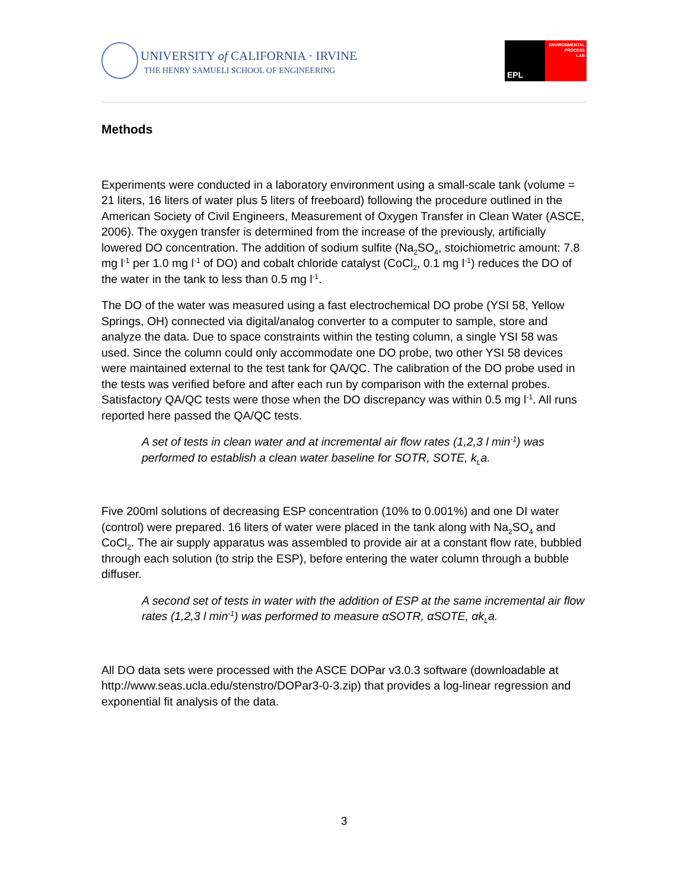UNIVERSITY of CALIFORNIA · IRVINE
THE HENRY SAMUELI SCHOOL OF ENGINEERING
EPL
ENVIRONMENTAL
PROCESS
LAB
Methods
Experiments were conducted in a laboratory environment using a small-scale tank (volume = 21 liters, 16 liters of water plus 5 liters of freeboard) following the procedure outlined in the American Society of Civil Engineers, Measurement of Oxygen Transfer in Clean Water (ASCE, 2006). The oxygen transfer is determined from the increase of the previously, artificially lowered DO concentration. The addition of sodium sulfite (Na<sub>2</sub>SO<sub>4</sub>, stoichiometric amount: 7.8 mg l<sup>-1</sup> per 1.0 mg l<sup>-1</sup> of DO) and cobalt chloride catalyst (CoCl<sub>2</sub>, 0.1 mg l<sup>-1</sup>) reduces the DO of the water in the tank to less than 0.5 mg l<sup>-1</sup>.
The DO of the water was measured using a fast electrochemical DO probe (YSI 58, Yellow Springs, OH) connected via digital/analog converter to a computer to sample, store and analyze the data. Due to space constraints within the testing column, a single YSI 58 was used. Since the column could only accommodate one DO probe, two other YSI 58 devices were maintained external to the test tank for QA/QC. The calibration of the DO probe used in the tests was verified before and after each run by comparison with the external probes. Satisfactory QA/QC tests were those when the DO discrepancy was within 0.5 mg l<sup>-1</sup>. All runs reported here passed the QA/QC tests.
A set of tests in clean water and at incremental air flow rates (1,2,3 l min<sup>-1</sup>) was performed to establish a clean water baseline for SOTR, SOTE, k<sub>L</sub>a.
Five 200ml solutions of decreasing ESP concentration (10% to 0.001%) and one DI water (control) were prepared. 16 liters of water were placed in the tank along with Na<sub>2</sub>SO<sub>4</sub> and CoCl<sub>2</sub>. The air supply apparatus was assembled to provide air at a constant flow rate, bubbled through each solution (to strip the ESP), before entering the water column through a bubble diffuser.
A second set of tests in water with the addition of ESP at the same incremental air flow rates (1,2,3 l min<sup>-1</sup>) was performed to measure αSOTR, αSOTE, αk<sub>L</sub>a.
All DO data sets were processed with the ASCE DOPar v3.0.3 software (downloadable at http://www.seas.ucla.edu/stenstro/DOPar3-0-3.zip) that provides a log-linear regression and exponential fit analysis of the data.
3